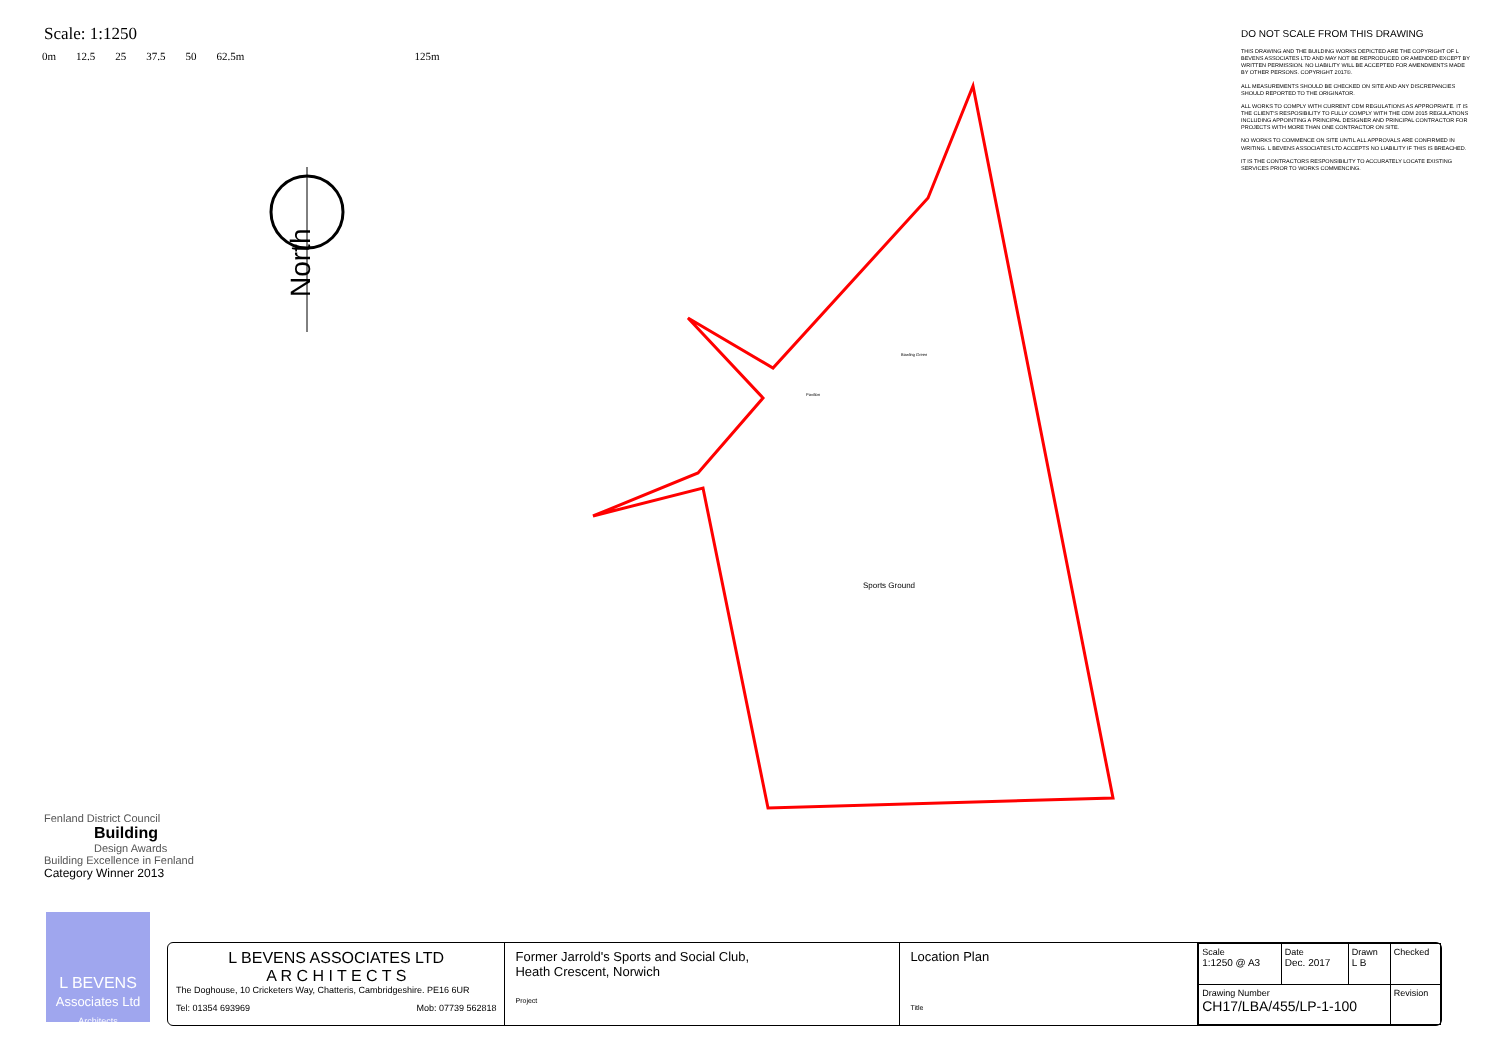Scale: 1:1250
0m 12.5 25 37.5 50 62.5m 125m
North
Sports Ground
Bowling Green
Pavilion
DO NOT SCALE FROM THIS DRAWING
THIS DRAWING AND THE BUILDING WORKS DEPICTED ARE THE COPYRIGHT OF L BEVENS ASSOCIATES LTD AND MAY NOT BE REPRODUCED OR AMENDED EXCEPT BY WRITTEN PERMISSION. NO LIABILITY WILL BE ACCEPTED FOR AMENDMENTS MADE BY OTHER PERSONS. COPYRIGHT 2017©.
ALL MEASUREMENTS SHOULD BE CHECKED ON SITE AND ANY DISCREPANCIES SHOULD REPORTED TO THE ORIGINATOR.
ALL WORKS TO COMPLY WITH CURRENT CDM REGULATIONS AS APPROPRIATE. IT IS THE CLIENT'S RESPOSIBILITY TO FULLY COMPLY WITH THE CDM 2015 REGULATIONS INCLUDING APPOINTING A PRINCIPAL DESIGNER AND PRINCIPAL CONTRACTOR FOR PROJECTS WITH MORE THAN ONE CONTRACTOR ON SITE.
NO WORKS TO COMMENCE ON SITE UNTIL ALL APPROVALS ARE CONFIRMED IN WRITING. L BEVENS ASSOCIATES LTD ACCEPTS NO LIABILITY IF THIS IS BREACHED.
IT IS THE CONTRACTORS RESPONSIBILITY TO ACCURATELY LOCATE EXISTING SERVICES PRIOR TO WORKS COMMENCING.
Fenland District Council
Building
Design Awards
Building Excellence in Fenland
Category Winner 2013
L BEVENS
Associates Ltd
Architects
L BEVENS ASSOCIATES LTD
A R C H I T E C T S
The Doghouse, 10 Cricketers Way, Chatteris, Cambridgeshire. PE16 6UR
Tel: 01354 693969 Mob: 07739 562818
Former Jarrold's Sports and Social Club,
Heath Crescent, Norwich
Project
Location Plan
Title
| Scale 1:1250 @ A3 | Date Dec. 2017 | Drawn L B | Checked |
| Drawing Number CH17/LBA/455/LP-1-100 | | | Revision |